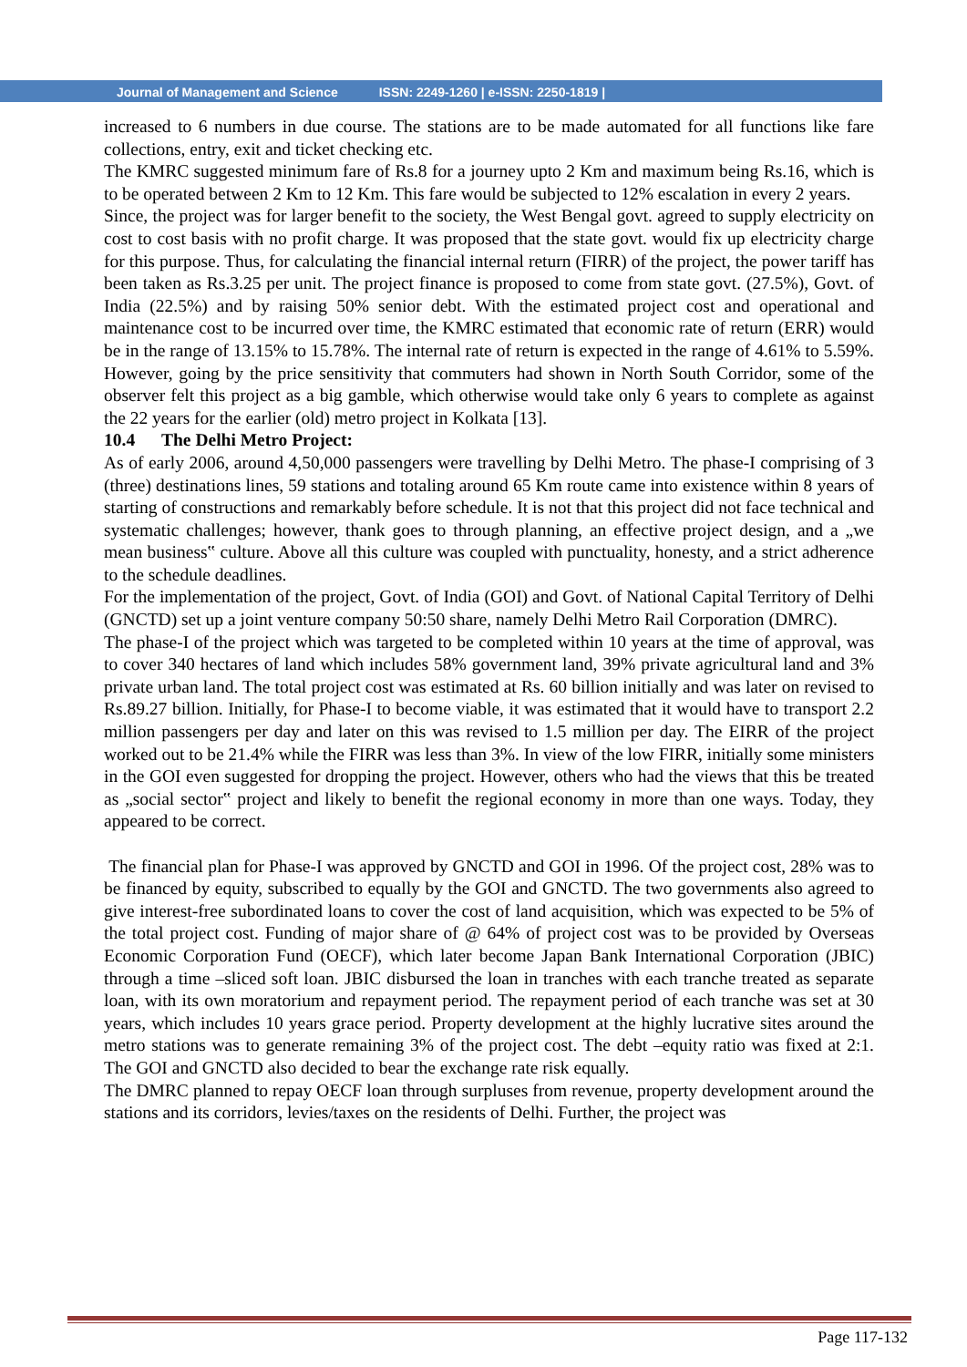Journal of Management and Science ISSN: 2249-1260 | e-ISSN: 2250-1819 |
increased to 6 numbers in due course. The stations are to be made automated for all functions like fare collections, entry, exit and ticket checking etc.
The KMRC suggested minimum fare of Rs.8 for a journey upto 2 Km and maximum being Rs.16, which is to be operated between 2 Km to 12 Km. This fare would be subjected to 12% escalation in every 2 years.
Since, the project was for larger benefit to the society, the West Bengal govt. agreed to supply electricity on cost to cost basis with no profit charge. It was proposed that the state govt. would fix up electricity charge for this purpose. Thus, for calculating the financial internal return (FIRR) of the project, the power tariff has been taken as Rs.3.25 per unit. The project finance is proposed to come from state govt. (27.5%), Govt. of India (22.5%) and by raising 50% senior debt. With the estimated project cost and operational and maintenance cost to be incurred over time, the KMRC estimated that economic rate of return (ERR) would be in the range of 13.15% to 15.78%. The internal rate of return is expected in the range of 4.61% to 5.59%. However, going by the price sensitivity that commuters had shown in North South Corridor, some of the observer felt this project as a big gamble, which otherwise would take only 6 years to complete as against the 22 years for the earlier (old) metro project in Kolkata [13].
10.4 The Delhi Metro Project:
As of early 2006, around 4,50,000 passengers were travelling by Delhi Metro. The phase-I comprising of 3 (three) destinations lines, 59 stations and totaling around 65 Km route came into existence within 8 years of starting of constructions and remarkably before schedule. It is not that this project did not face technical and systematic challenges; however, thank goes to through planning, an effective project design, and a „we mean business‟ culture. Above all this culture was coupled with punctuality, honesty, and a strict adherence to the schedule deadlines.
For the implementation of the project, Govt. of India (GOI) and Govt. of National Capital Territory of Delhi (GNCTD) set up a joint venture company 50:50 share, namely Delhi Metro Rail Corporation (DMRC).
The phase-I of the project which was targeted to be completed within 10 years at the time of approval, was to cover 340 hectares of land which includes 58% government land, 39% private agricultural land and 3% private urban land. The total project cost was estimated at Rs. 60 billion initially and was later on revised to Rs.89.27 billion. Initially, for Phase-I to become viable, it was estimated that it would have to transport 2.2 million passengers per day and later on this was revised to 1.5 million per day. The EIRR of the project worked out to be 21.4% while the FIRR was less than 3%. In view of the low FIRR, initially some ministers in the GOI even suggested for dropping the project. However, others who had the views that this be treated as „social sector‟ project and likely to benefit the regional economy in more than one ways. Today, they appeared to be correct.
The financial plan for Phase-I was approved by GNCTD and GOI in 1996. Of the project cost, 28% was to be financed by equity, subscribed to equally by the GOI and GNCTD. The two governments also agreed to give interest-free subordinated loans to cover the cost of land acquisition, which was expected to be 5% of the total project cost. Funding of major share of @ 64% of project cost was to be provided by Overseas Economic Corporation Fund (OECF), which later become Japan Bank International Corporation (JBIC) through a time –sliced soft loan. JBIC disbursed the loan in tranches with each tranche treated as separate loan, with its own moratorium and repayment period. The repayment period of each tranche was set at 30 years, which includes 10 years grace period. Property development at the highly lucrative sites around the metro stations was to generate remaining 3% of the project cost. The debt –equity ratio was fixed at 2:1. The GOI and GNCTD also decided to bear the exchange rate risk equally.
The DMRC planned to repay OECF loan through surpluses from revenue, property development around the stations and its corridors, levies/taxes on the residents of Delhi. Further, the project was
Page 117-132